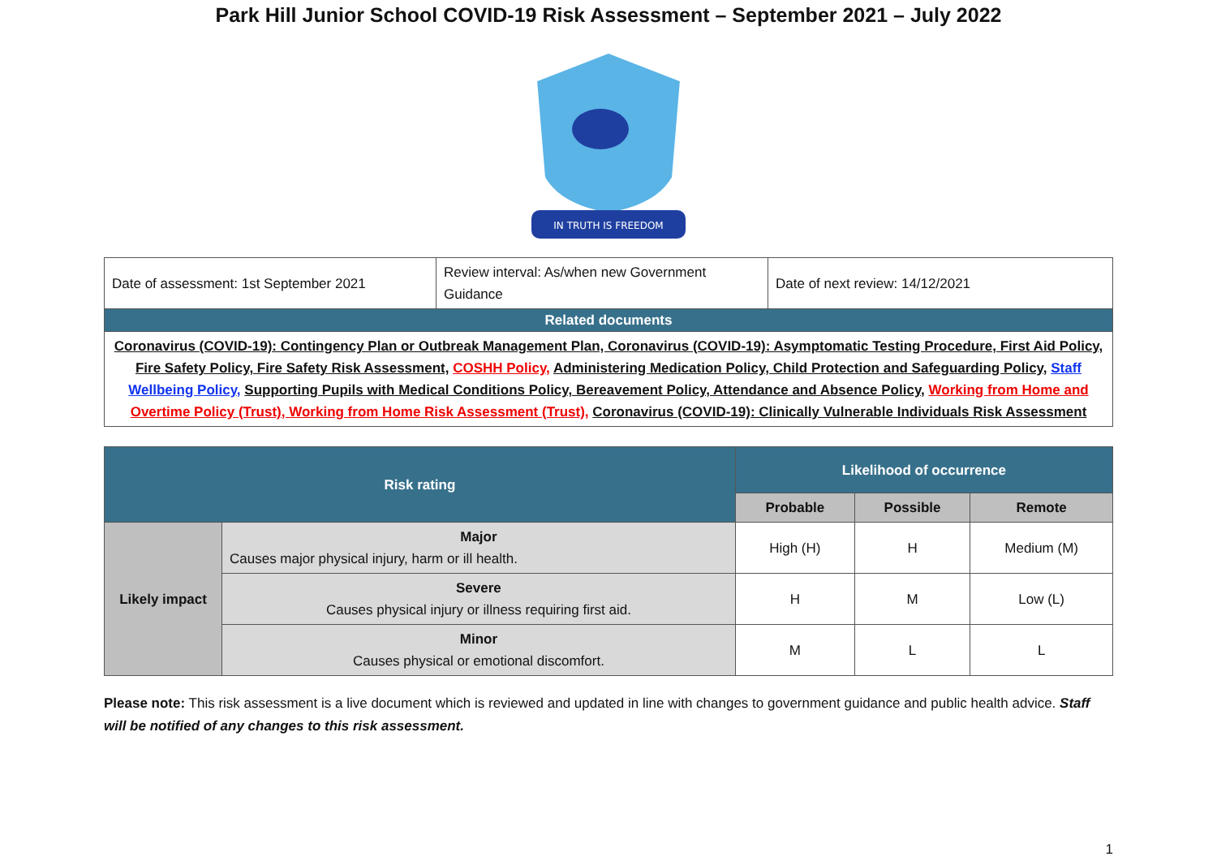Park Hill Junior School COVID-19 Risk Assessment – September 2021 – July 2022
IN TRUTH IS FREEDOM
| Date of assessment: 1st September 2021 | Review interval: As/when new Government Guidance | Date of next review: 14/12/2021 |
| Related documents | | |
| Coronavirus (COVID-19): Contingency Plan or Outbreak Management Plan, Coronavirus (COVID-19): Asymptomatic Testing Procedure, First Aid Policy, Fire Safety Policy, Fire Safety Risk Assessment, COSHH Policy, Administering Medication Policy, Child Protection and Safeguarding Policy, Staff Wellbeing Policy, Supporting Pupils with Medical Conditions Policy, Bereavement Policy, Attendance and Absence Policy, Working from Home and Overtime Policy (Trust), Working from Home Risk Assessment (Trust), Coronavirus (COVID-19): Clinically Vulnerable Individuals Risk Assessment | | |
| Risk rating | | Likelihood of occurrence | | |
| --- | --- | --- | --- | --- |
| | | Probable | Possible | Remote |
| Likely impact | Major Causes major physical injury, harm or ill health. | High (H) | H | Medium (M) |
| | Severe Causes physical injury or illness requiring first aid. | H | M | Low (L) |
| | Minor Causes physical or emotional discomfort. | M | L | L |
Please note: This risk assessment is a live document which is reviewed and updated in line with changes to government guidance and public health advice. Staff will be notified of any changes to this risk assessment.
1